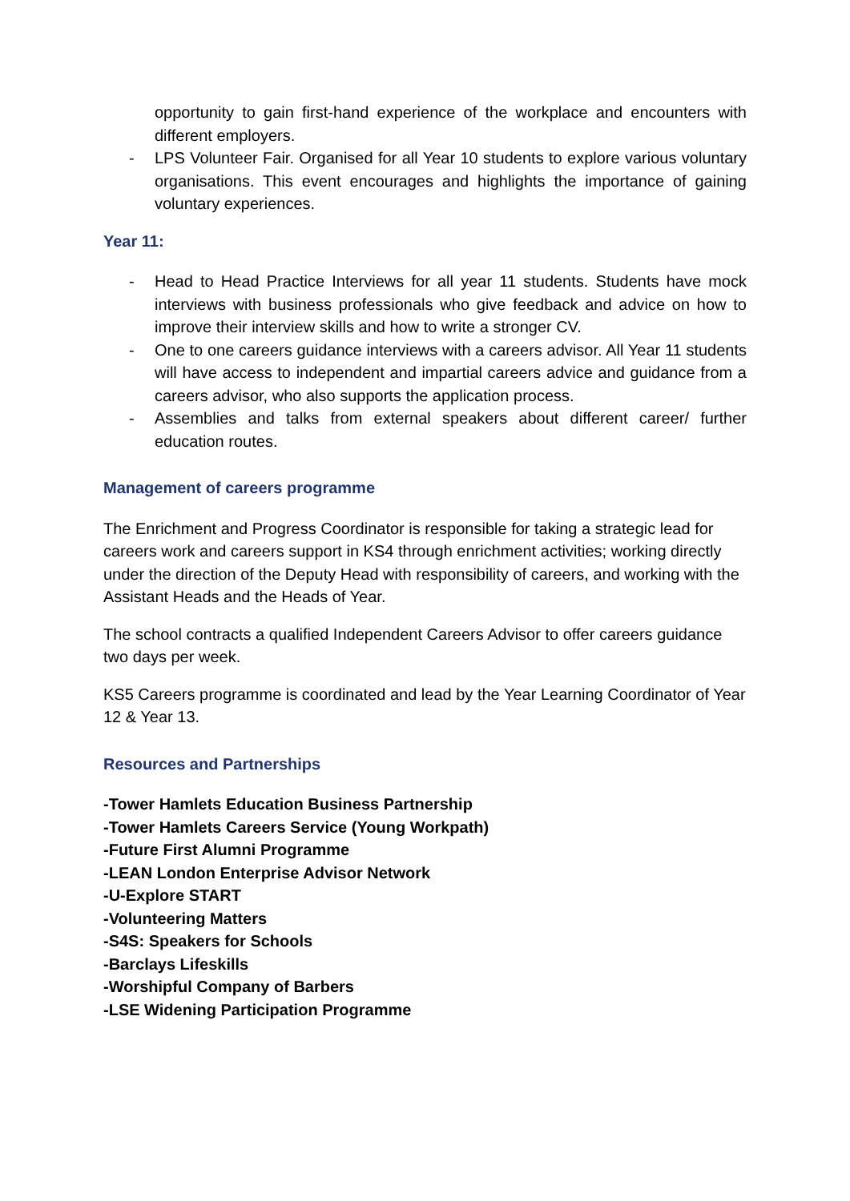opportunity to gain first-hand experience of the workplace and encounters with different employers.
- LPS Volunteer Fair. Organised for all Year 10 students to explore various voluntary organisations. This event encourages and highlights the importance of gaining voluntary experiences.
Year 11:
- Head to Head Practice Interviews for all year 11 students. Students have mock interviews with business professionals who give feedback and advice on how to improve their interview skills and how to write a stronger CV.
- One to one careers guidance interviews with a careers advisor. All Year 11 students will have access to independent and impartial careers advice and guidance from a careers advisor, who also supports the application process.
- Assemblies and talks from external speakers about different career/ further education routes.
Management of careers programme
The Enrichment and Progress Coordinator is responsible for taking a strategic lead for careers work and careers support in KS4 through enrichment activities; working directly under the direction of the Deputy Head with responsibility of careers, and working with the Assistant Heads and the Heads of Year.
The school contracts a qualified Independent Careers Advisor to offer careers guidance two days per week.
KS5 Careers programme is coordinated and lead by the Year Learning Coordinator of Year 12 & Year 13.
Resources and Partnerships
-Tower Hamlets Education Business Partnership
-Tower Hamlets Careers Service (Young Workpath)
-Future First Alumni Programme
-LEAN London Enterprise Advisor Network
-U-Explore START
-Volunteering Matters
-S4S: Speakers for Schools
-Barclays Lifeskills
-Worshipful Company of Barbers
-LSE Widening Participation Programme